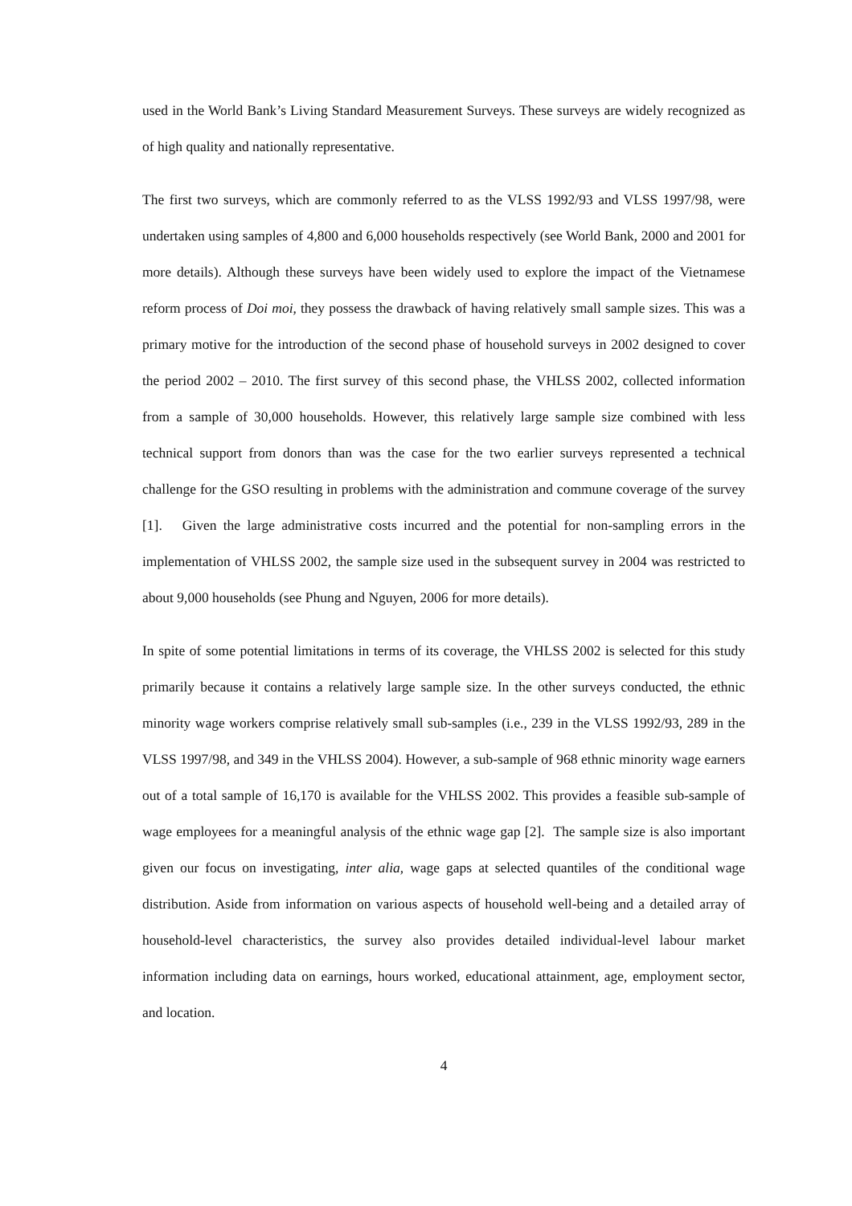used in the World Bank’s Living Standard Measurement Surveys. These surveys are widely recognized as of high quality and nationally representative.
The first two surveys, which are commonly referred to as the VLSS 1992/93 and VLSS 1997/98, were undertaken using samples of 4,800 and 6,000 households respectively (see World Bank, 2000 and 2001 for more details). Although these surveys have been widely used to explore the impact of the Vietnamese reform process of Doi moi, they possess the drawback of having relatively small sample sizes. This was a primary motive for the introduction of the second phase of household surveys in 2002 designed to cover the period 2002 – 2010. The first survey of this second phase, the VHLSS 2002, collected information from a sample of 30,000 households. However, this relatively large sample size combined with less technical support from donors than was the case for the two earlier surveys represented a technical challenge for the GSO resulting in problems with the administration and commune coverage of the survey [1]. Given the large administrative costs incurred and the potential for non-sampling errors in the implementation of VHLSS 2002, the sample size used in the subsequent survey in 2004 was restricted to about 9,000 households (see Phung and Nguyen, 2006 for more details).
In spite of some potential limitations in terms of its coverage, the VHLSS 2002 is selected for this study primarily because it contains a relatively large sample size. In the other surveys conducted, the ethnic minority wage workers comprise relatively small sub-samples (i.e., 239 in the VLSS 1992/93, 289 in the VLSS 1997/98, and 349 in the VHLSS 2004). However, a sub-sample of 968 ethnic minority wage earners out of a total sample of 16,170 is available for the VHLSS 2002. This provides a feasible sub-sample of wage employees for a meaningful analysis of the ethnic wage gap [2]. The sample size is also important given our focus on investigating, inter alia, wage gaps at selected quantiles of the conditional wage distribution. Aside from information on various aspects of household well-being and a detailed array of household-level characteristics, the survey also provides detailed individual-level labour market information including data on earnings, hours worked, educational attainment, age, employment sector, and location.
4